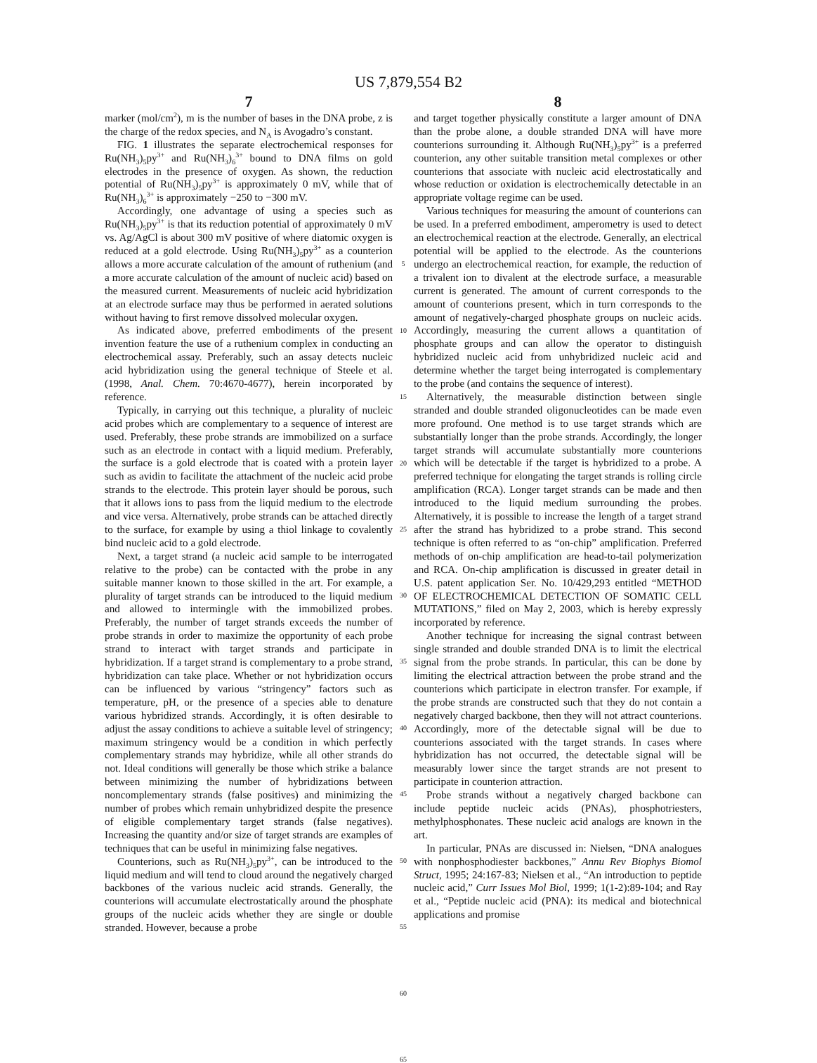US 7,879,554 B2
7
marker (mol/cm<sup>2</sup>), m is the number of bases in the DNA probe, z is the charge of the redox species, and N<sub>A</sub> is Avogadro’s constant.
FIG. 1 illustrates the separate electrochemical responses for Ru(NH<sub>3</sub>)<sub>5</sub>py<sup>3+</sup> and Ru(NH<sub>3</sub>)<sub>6</sub><sup>3+</sup> bound to DNA films on gold electrodes in the presence of oxygen. As shown, the reduction potential of Ru(NH<sub>3</sub>)<sub>5</sub>py<sup>3+</sup> is approximately 0 mV, while that of Ru(NH<sub>3</sub>)<sub>6</sub><sup>3+</sup> is approximately −250 to −300 mV.
Accordingly, one advantage of using a species such as Ru(NH<sub>3</sub>)<sub>5</sub>py<sup>3+</sup> is that its reduction potential of approximately 0 mV vs. Ag/AgCl is about 300 mV positive of where diatomic oxygen is reduced at a gold electrode. Using Ru(NH<sub>3</sub>)<sub>5</sub>py<sup>3+</sup> as a counterion allows a more accurate calculation of the amount of ruthenium (and a more accurate calculation of the amount of nucleic acid) based on the measured current. Measurements of nucleic acid hybridization at an electrode surface may thus be performed in aerated solutions without having to first remove dissolved molecular oxygen.
As indicated above, preferred embodiments of the present invention feature the use of a ruthenium complex in conducting an electrochemical assay. Preferably, such an assay detects nucleic acid hybridization using the general technique of Steele et al. (1998, Anal. Chem. 70:4670-4677), herein incorporated by reference.
Typically, in carrying out this technique, a plurality of nucleic acid probes which are complementary to a sequence of interest are used. Preferably, these probe strands are immobilized on a surface such as an electrode in contact with a liquid medium. Preferably, the surface is a gold electrode that is coated with a protein layer such as avidin to facilitate the attachment of the nucleic acid probe strands to the electrode. This protein layer should be porous, such that it allows ions to pass from the liquid medium to the electrode and vice versa. Alternatively, probe strands can be attached directly to the surface, for example by using a thiol linkage to covalently bind nucleic acid to a gold electrode.
Next, a target strand (a nucleic acid sample to be interrogated relative to the probe) can be contacted with the probe in any suitable manner known to those skilled in the art. For example, a plurality of target strands can be introduced to the liquid medium and allowed to intermingle with the immobilized probes. Preferably, the number of target strands exceeds the number of probe strands in order to maximize the opportunity of each probe strand to interact with target strands and participate in hybridization. If a target strand is complementary to a probe strand, hybridization can take place. Whether or not hybridization occurs can be influenced by various “stringency” factors such as temperature, pH, or the presence of a species able to denature various hybridized strands. Accordingly, it is often desirable to adjust the assay conditions to achieve a suitable level of stringency; maximum stringency would be a condition in which perfectly complementary strands may hybridize, while all other strands do not. Ideal conditions will generally be those which strike a balance between minimizing the number of hybridizations between noncomplementary strands (false positives) and minimizing the number of probes which remain unhybridized despite the presence of eligible complementary target strands (false negatives). Increasing the quantity and/or size of target strands are examples of techniques that can be useful in minimizing false negatives.
Counterions, such as Ru(NH<sub>3</sub>)<sub>5</sub>py<sup>3+</sup>, can be introduced to the liquid medium and will tend to cloud around the negatively charged backbones of the various nucleic acid strands. Generally, the counterions will accumulate electrostatically around the phosphate groups of the nucleic acids whether they are single or double stranded. However, because a probe
5
10
15
20
25
30
35
40
45
50
55
60
65
8
and target together physically constitute a larger amount of DNA than the probe alone, a double stranded DNA will have more counterions surrounding it. Although Ru(NH<sub>3</sub>)<sub>5</sub>py<sup>3+</sup> is a preferred counterion, any other suitable transition metal complexes or other counterions that associate with nucleic acid electrostatically and whose reduction or oxidation is electrochemically detectable in an appropriate voltage regime can be used.
Various techniques for measuring the amount of counterions can be used. In a preferred embodiment, amperometry is used to detect an electrochemical reaction at the electrode. Generally, an electrical potential will be applied to the electrode. As the counterions undergo an electrochemical reaction, for example, the reduction of a trivalent ion to divalent at the electrode surface, a measurable current is generated. The amount of current corresponds to the amount of counterions present, which in turn corresponds to the amount of negatively-charged phosphate groups on nucleic acids. Accordingly, measuring the current allows a quantitation of phosphate groups and can allow the operator to distinguish hybridized nucleic acid from unhybridized nucleic acid and determine whether the target being interrogated is complementary to the probe (and contains the sequence of interest).
Alternatively, the measurable distinction between single stranded and double stranded oligonucleotides can be made even more profound. One method is to use target strands which are substantially longer than the probe strands. Accordingly, the longer target strands will accumulate substantially more counterions which will be detectable if the target is hybridized to a probe. A preferred technique for elongating the target strands is rolling circle amplification (RCA). Longer target strands can be made and then introduced to the liquid medium surrounding the probes. Alternatively, it is possible to increase the length of a target strand after the strand has hybridized to a probe strand. This second technique is often referred to as “on-chip” amplification. Preferred methods of on-chip amplification are head-to-tail polymerization and RCA. On-chip amplification is discussed in greater detail in U.S. patent application Ser. No. 10/429,293 entitled “METHOD OF ELECTROCHEMICAL DETECTION OF SOMATIC CELL MUTATIONS,” filed on May 2, 2003, which is hereby expressly incorporated by reference.
Another technique for increasing the signal contrast between single stranded and double stranded DNA is to limit the electrical signal from the probe strands. In particular, this can be done by limiting the electrical attraction between the probe strand and the counterions which participate in electron transfer. For example, if the probe strands are constructed such that they do not contain a negatively charged backbone, then they will not attract counterions. Accordingly, more of the detectable signal will be due to counterions associated with the target strands. In cases where hybridization has not occurred, the detectable signal will be measurably lower since the target strands are not present to participate in counterion attraction.
Probe strands without a negatively charged backbone can include peptide nucleic acids (PNAs), phosphotriesters, methylphosphonates. These nucleic acid analogs are known in the art.
In particular, PNAs are discussed in: Nielsen, “DNA analogues with nonphosphodiester backbones,” Annu Rev Biophys Biomol Struct, 1995; 24:167-83; Nielsen et al., “An introduction to peptide nucleic acid,” Curr Issues Mol Biol, 1999; 1(1-2):89-104; and Ray et al., “Peptide nucleic acid (PNA): its medical and biotechnical applications and promise